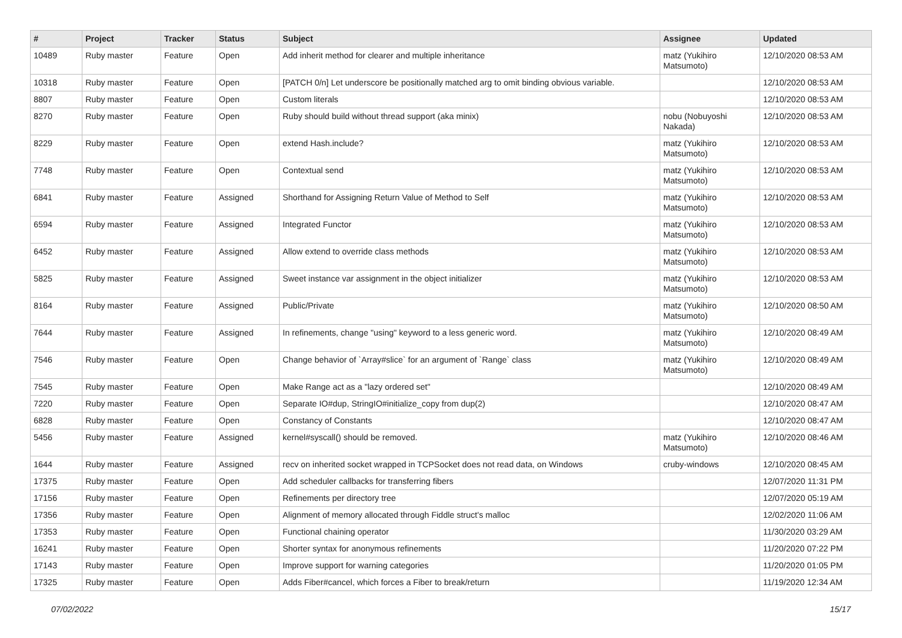| # | Project | Tracker | Status | Subject | Assignee | Updated |
| --- | --- | --- | --- | --- | --- | --- |
| 10489 | Ruby master | Feature | Open | Add inherit method for clearer and multiple inheritance | matz (Yukihiro Matsumoto) | 12/10/2020 08:53 AM |
| 10318 | Ruby master | Feature | Open | [PATCH 0/n] Let underscore be positionally matched arg to omit binding obvious variable. | | 12/10/2020 08:53 AM |
| 8807 | Ruby master | Feature | Open | Custom literals | | 12/10/2020 08:53 AM |
| 8270 | Ruby master | Feature | Open | Ruby should build without thread support (aka minix) | nobu (Nobuyoshi Nakada) | 12/10/2020 08:53 AM |
| 8229 | Ruby master | Feature | Open | extend Hash.include? | matz (Yukihiro Matsumoto) | 12/10/2020 08:53 AM |
| 7748 | Ruby master | Feature | Open | Contextual send | matz (Yukihiro Matsumoto) | 12/10/2020 08:53 AM |
| 6841 | Ruby master | Feature | Assigned | Shorthand for Assigning Return Value of Method to Self | matz (Yukihiro Matsumoto) | 12/10/2020 08:53 AM |
| 6594 | Ruby master | Feature | Assigned | Integrated Functor | matz (Yukihiro Matsumoto) | 12/10/2020 08:53 AM |
| 6452 | Ruby master | Feature | Assigned | Allow extend to override class methods | matz (Yukihiro Matsumoto) | 12/10/2020 08:53 AM |
| 5825 | Ruby master | Feature | Assigned | Sweet instance var assignment in the object initializer | matz (Yukihiro Matsumoto) | 12/10/2020 08:53 AM |
| 8164 | Ruby master | Feature | Assigned | Public/Private | matz (Yukihiro Matsumoto) | 12/10/2020 08:50 AM |
| 7644 | Ruby master | Feature | Assigned | In refinements, change "using" keyword to a less generic word. | matz (Yukihiro Matsumoto) | 12/10/2020 08:49 AM |
| 7546 | Ruby master | Feature | Open | Change behavior of `Array#slice` for an argument of `Range` class | matz (Yukihiro Matsumoto) | 12/10/2020 08:49 AM |
| 7545 | Ruby master | Feature | Open | Make Range act as a "lazy ordered set" | | 12/10/2020 08:49 AM |
| 7220 | Ruby master | Feature | Open | Separate IO#dup, StringIO#initialize_copy from dup(2) | | 12/10/2020 08:47 AM |
| 6828 | Ruby master | Feature | Open | Constancy of Constants | | 12/10/2020 08:47 AM |
| 5456 | Ruby master | Feature | Assigned | kernel#syscall() should be removed. | matz (Yukihiro Matsumoto) | 12/10/2020 08:46 AM |
| 1644 | Ruby master | Feature | Assigned | recv on inherited socket wrapped in TCPSocket does not read data, on Windows | cruby-windows | 12/10/2020 08:45 AM |
| 17375 | Ruby master | Feature | Open | Add scheduler callbacks for transferring fibers | | 12/07/2020 11:31 PM |
| 17156 | Ruby master | Feature | Open | Refinements per directory tree | | 12/07/2020 05:19 AM |
| 17356 | Ruby master | Feature | Open | Alignment of memory allocated through Fiddle struct's malloc | | 12/02/2020 11:06 AM |
| 17353 | Ruby master | Feature | Open | Functional chaining operator | | 11/30/2020 03:29 AM |
| 16241 | Ruby master | Feature | Open | Shorter syntax for anonymous refinements | | 11/20/2020 07:22 PM |
| 17143 | Ruby master | Feature | Open | Improve support for warning categories | | 11/20/2020 01:05 PM |
| 17325 | Ruby master | Feature | Open | Adds Fiber#cancel, which forces a Fiber to break/return | | 11/19/2020 12:34 AM |
07/02/2022 15/17